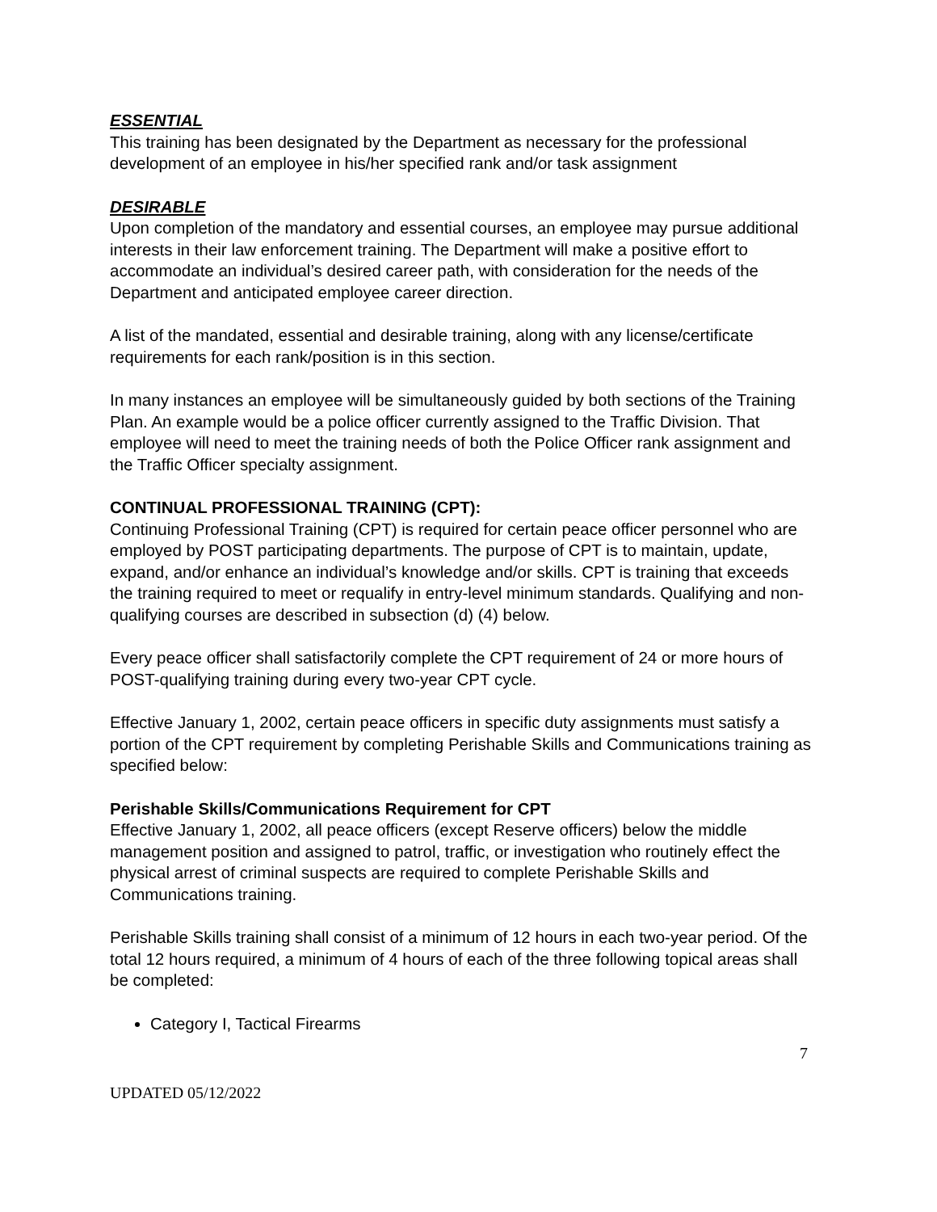ESSENTIAL
This training has been designated by the Department as necessary for the professional development of an employee in his/her specified rank and/or task assignment
DESIRABLE
Upon completion of the mandatory and essential courses, an employee may pursue additional interests in their law enforcement training. The Department will make a positive effort to accommodate an individual’s desired career path, with consideration for the needs of the Department and anticipated employee career direction.
A list of the mandated, essential and desirable training, along with any license/certificate requirements for each rank/position is in this section.
In many instances an employee will be simultaneously guided by both sections of the Training Plan. An example would be a police officer currently assigned to the Traffic Division. That employee will need to meet the training needs of both the Police Officer rank assignment and the Traffic Officer specialty assignment.
CONTINUAL PROFESSIONAL TRAINING (CPT):
Continuing Professional Training (CPT) is required for certain peace officer personnel who are employed by POST participating departments. The purpose of CPT is to maintain, update, expand, and/or enhance an individual’s knowledge and/or skills. CPT is training that exceeds the training required to meet or requalify in entry-level minimum standards. Qualifying and non-qualifying courses are described in subsection (d) (4) below.
Every peace officer shall satisfactorily complete the CPT requirement of 24 or more hours of POST-qualifying training during every two-year CPT cycle.
Effective January 1, 2002, certain peace officers in specific duty assignments must satisfy a portion of the CPT requirement by completing Perishable Skills and Communications training as specified below:
Perishable Skills/Communications Requirement for CPT
Effective January 1, 2002, all peace officers (except Reserve officers) below the middle management position and assigned to patrol, traffic, or investigation who routinely effect the physical arrest of criminal suspects are required to complete Perishable Skills and Communications training.
Perishable Skills training shall consist of a minimum of 12 hours in each two-year period. Of the total 12 hours required, a minimum of 4 hours of each of the three following topical areas shall be completed:
Category I, Tactical Firearms
7
UPDATED 05/12/2022